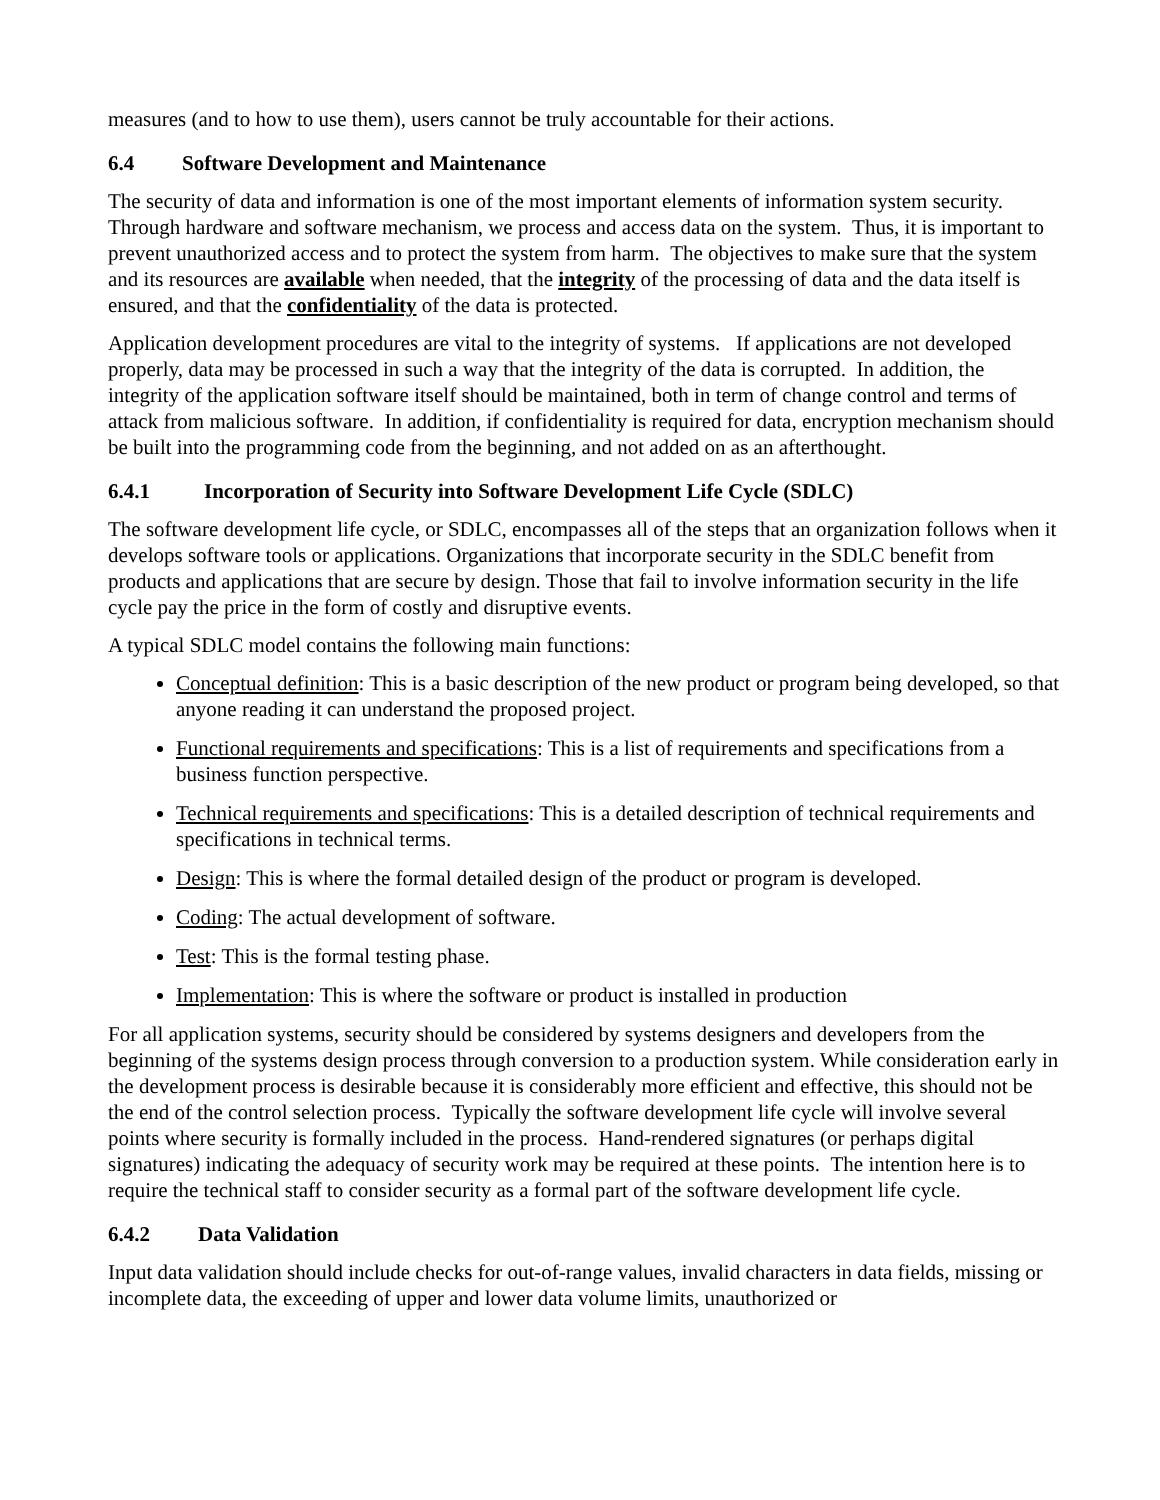measures (and to how to use them), users cannot be truly accountable for their actions.
6.4 Software Development and Maintenance
The security of data and information is one of the most important elements of information system security. Through hardware and software mechanism, we process and access data on the system. Thus, it is important to prevent unauthorized access and to protect the system from harm. The objectives to make sure that the system and its resources are available when needed, that the integrity of the processing of data and the data itself is ensured, and that the confidentiality of the data is protected.
Application development procedures are vital to the integrity of systems. If applications are not developed properly, data may be processed in such a way that the integrity of the data is corrupted. In addition, the integrity of the application software itself should be maintained, both in term of change control and terms of attack from malicious software. In addition, if confidentiality is required for data, encryption mechanism should be built into the programming code from the beginning, and not added on as an afterthought.
6.4.1 Incorporation of Security into Software Development Life Cycle (SDLC)
The software development life cycle, or SDLC, encompasses all of the steps that an organization follows when it develops software tools or applications. Organizations that incorporate security in the SDLC benefit from products and applications that are secure by design. Those that fail to involve information security in the life cycle pay the price in the form of costly and disruptive events.
A typical SDLC model contains the following main functions:
Conceptual definition: This is a basic description of the new product or program being developed, so that anyone reading it can understand the proposed project.
Functional requirements and specifications: This is a list of requirements and specifications from a business function perspective.
Technical requirements and specifications: This is a detailed description of technical requirements and specifications in technical terms.
Design: This is where the formal detailed design of the product or program is developed.
Coding: The actual development of software.
Test: This is the formal testing phase.
Implementation: This is where the software or product is installed in production
For all application systems, security should be considered by systems designers and developers from the beginning of the systems design process through conversion to a production system. While consideration early in the development process is desirable because it is considerably more efficient and effective, this should not be the end of the control selection process. Typically the software development life cycle will involve several points where security is formally included in the process. Hand-rendered signatures (or perhaps digital signatures) indicating the adequacy of security work may be required at these points. The intention here is to require the technical staff to consider security as a formal part of the software development life cycle.
6.4.2 Data Validation
Input data validation should include checks for out-of-range values, invalid characters in data fields, missing or incomplete data, the exceeding of upper and lower data volume limits, unauthorized or